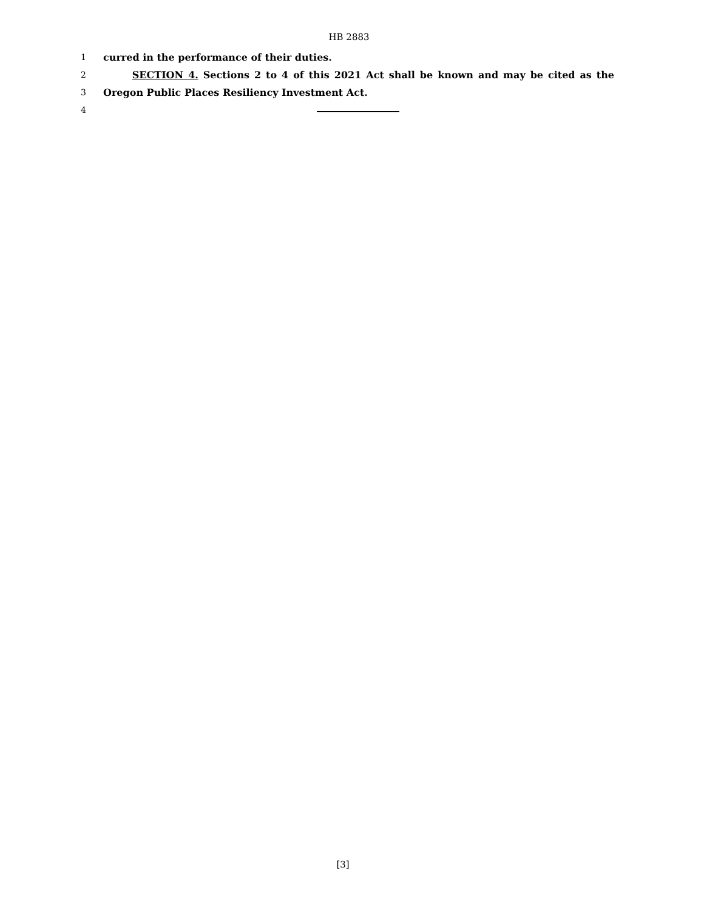HB 2883
1 curred in the performance of their duties.
2 SECTION 4. Sections 2 to 4 of this 2021 Act shall be known and may be cited as the
3 Oregon Public Places Resiliency Investment Act.
4
[3]